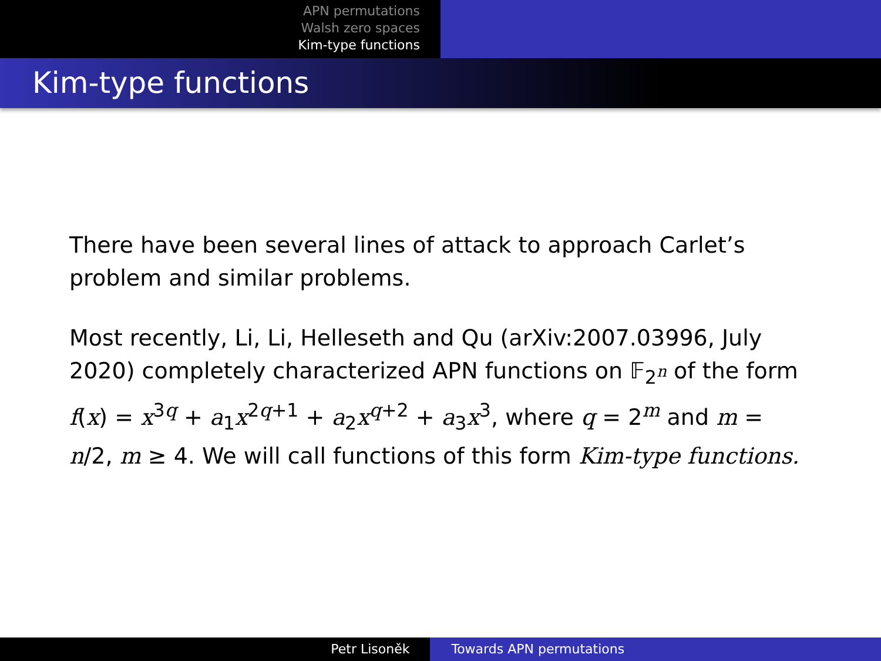APN permutations
Walsh zero spaces
Kim-type functions
Kim-type functions
There have been several lines of attack to approach Carlet’s problem and similar problems.
Most recently, Li, Li, Helleseth and Qu (arXiv:2007.03996, July 2020) completely characterized APN functions on 𝔽<sub>2<sup>n</sup></sub> of the form f(x) = x<sup>3q</sup> + a<sub>1</sub>x<sup>2q+1</sup> + a<sub>2</sub>x<sup>q+2</sup> + a<sub>3</sub>x<sup>3</sup>, where q = 2<sup>m</sup> and m = n/2, m ≥ 4. We will call functions of this form Kim-type functions.
Petr Lisoněk Towards APN permutations